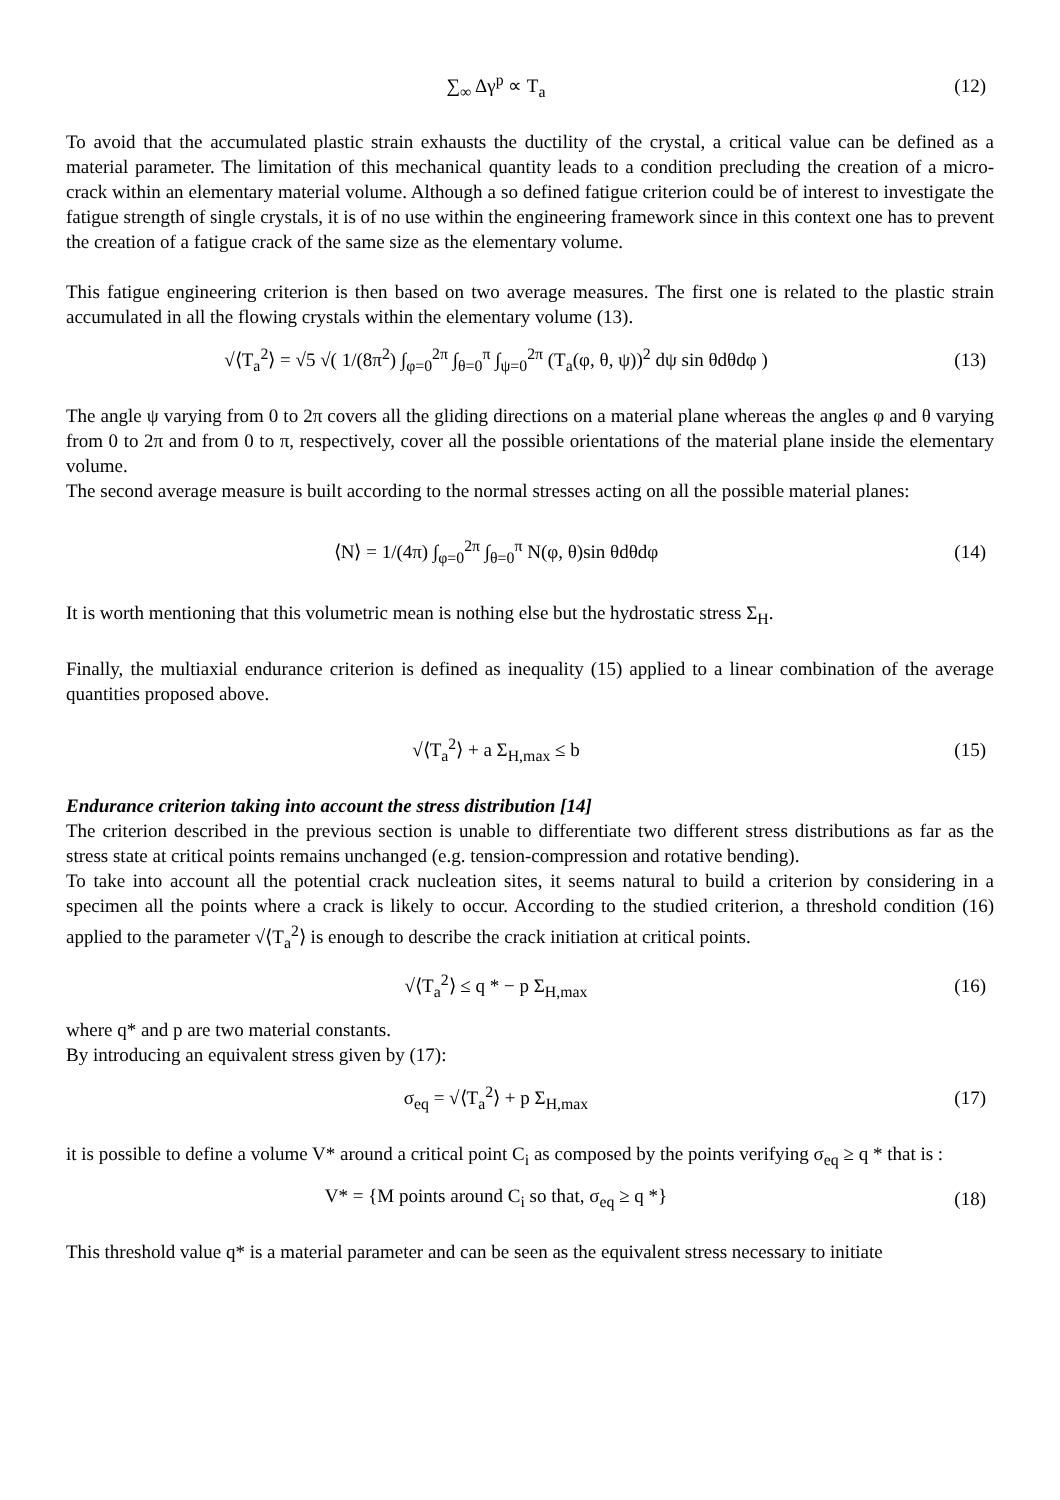∑<sub>∞</sub> Δγ<sup>p</sup> ∝ T<sub>a</sub> (12)
To avoid that the accumulated plastic strain exhausts the ductility of the crystal, a critical value can be defined as a material parameter. The limitation of this mechanical quantity leads to a condition precluding the creation of a micro-crack within an elementary material volume. Although a so defined fatigue criterion could be of interest to investigate the fatigue strength of single crystals, it is of no use within the engineering framework since in this context one has to prevent the creation of a fatigue crack of the same size as the elementary volume.
This fatigue engineering criterion is then based on two average measures. The first one is related to the plastic strain accumulated in all the flowing crystals within the elementary volume (13).
√⟨T<sub>a</sub><sup>2</sup>⟩ = √5 √( 1/(8π<sup>2</sup>) ∫<sub>φ=0</sub><sup>2π</sup> ∫<sub>θ=0</sub><sup>π</sup> ∫<sub>ψ=0</sub><sup>2π</sup> (T<sub>a</sub>(φ, θ, ψ))<sup>2</sup> dψ sin θdθdφ )
(13)
The angle ψ varying from 0 to 2π covers all the gliding directions on a material plane whereas the angles φ and θ varying from 0 to 2π and from 0 to π, respectively, cover all the possible orientations of the material plane inside the elementary volume.
The second average measure is built according to the normal stresses acting on all the possible material planes:
⟨N⟩ = 1/(4π) ∫<sub>φ=0</sub><sup>2π</sup> ∫<sub>θ=0</sub><sup>π</sup> N(φ, θ)sin θdθdφ
(14)
It is worth mentioning that this volumetric mean is nothing else but the hydrostatic stress Σ<sub>H</sub>.
Finally, the multiaxial endurance criterion is defined as inequality (15) applied to a linear combination of the average quantities proposed above.
√⟨T<sub>a</sub><sup>2</sup>⟩ + a Σ<sub>H,max</sub> ≤ b (15)
Endurance criterion taking into account the stress distribution [14]
The criterion described in the previous section is unable to differentiate two different stress distributions as far as the stress state at critical points remains unchanged (e.g. tension-compression and rotative bending).
To take into account all the potential crack nucleation sites, it seems natural to build a criterion by considering in a specimen all the points where a crack is likely to occur. According to the studied criterion, a threshold condition (16) applied to the parameter √⟨T<sub>a</sub><sup>2</sup>⟩ is enough to describe the crack initiation at critical points.
√⟨T<sub>a</sub><sup>2</sup>⟩ ≤ q * − p Σ<sub>H,max</sub> (16)
where q* and p are two material constants.
By introducing an equivalent stress given by (17):
σ<sub>eq</sub> = √⟨T<sub>a</sub><sup>2</sup>⟩ + p Σ<sub>H,max</sub> (17)
it is possible to define a volume V* around a critical point C<sub>i</sub> as composed by the points verifying σ<sub>eq</sub> ≥ q * that is :
V* = {M points around C<sub>i</sub> so that, σ<sub>eq</sub> ≥ q *}
(18)
This threshold value q* is a material parameter and can be seen as the equivalent stress necessary to initiate